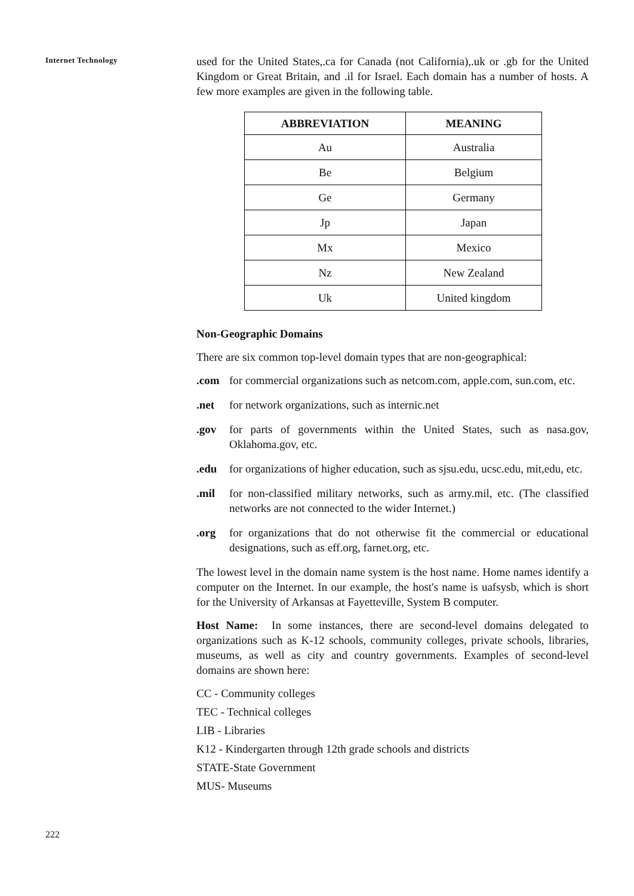Internet Technology
used for the United States,.ca for Canada (not California),.uk or .gb for the United Kingdom or Great Britain, and .il for Israel. Each domain has a number of hosts. A few more examples are given in the following table.
| ABBREVIATION | MEANING |
| --- | --- |
| Au | Australia |
| Be | Belgium |
| Ge | Germany |
| Jp | Japan |
| Mx | Mexico |
| Nz | New Zealand |
| Uk | United kingdom |
Non-Geographic Domains
There are six common top-level domain types that are non-geographical:
.com for commercial organizations such as netcom.com, apple.com, sun.com, etc.
.net for network organizations, such as internic.net
.gov for parts of governments within the United States, such as nasa.gov, Oklahoma.gov, etc.
.edu for organizations of higher education, such as sjsu.edu, ucsc.edu, mit,edu, etc.
.mil for non-classified military networks, such as army.mil, etc. (The classified networks are not connected to the wider Internet.)
.org for organizations that do not otherwise fit the commercial or educational designations, such as eff.org, farnet.org, etc.
The lowest level in the domain name system is the host name. Home names identify a computer on the Internet. In our example, the host's name is uafsysb, which is short for the University of Arkansas at Fayetteville, System B computer.
Host Name: In some instances, there are second-level domains delegated to organizations such as K-12 schools, community colleges, private schools, libraries, museums, as well as city and country governments. Examples of second-level domains are shown here:
CC - Community colleges
TEC - Technical colleges
LIB - Libraries
K12 - Kindergarten through 12th grade schools and districts
STATE-State Government
MUS- Museums
222